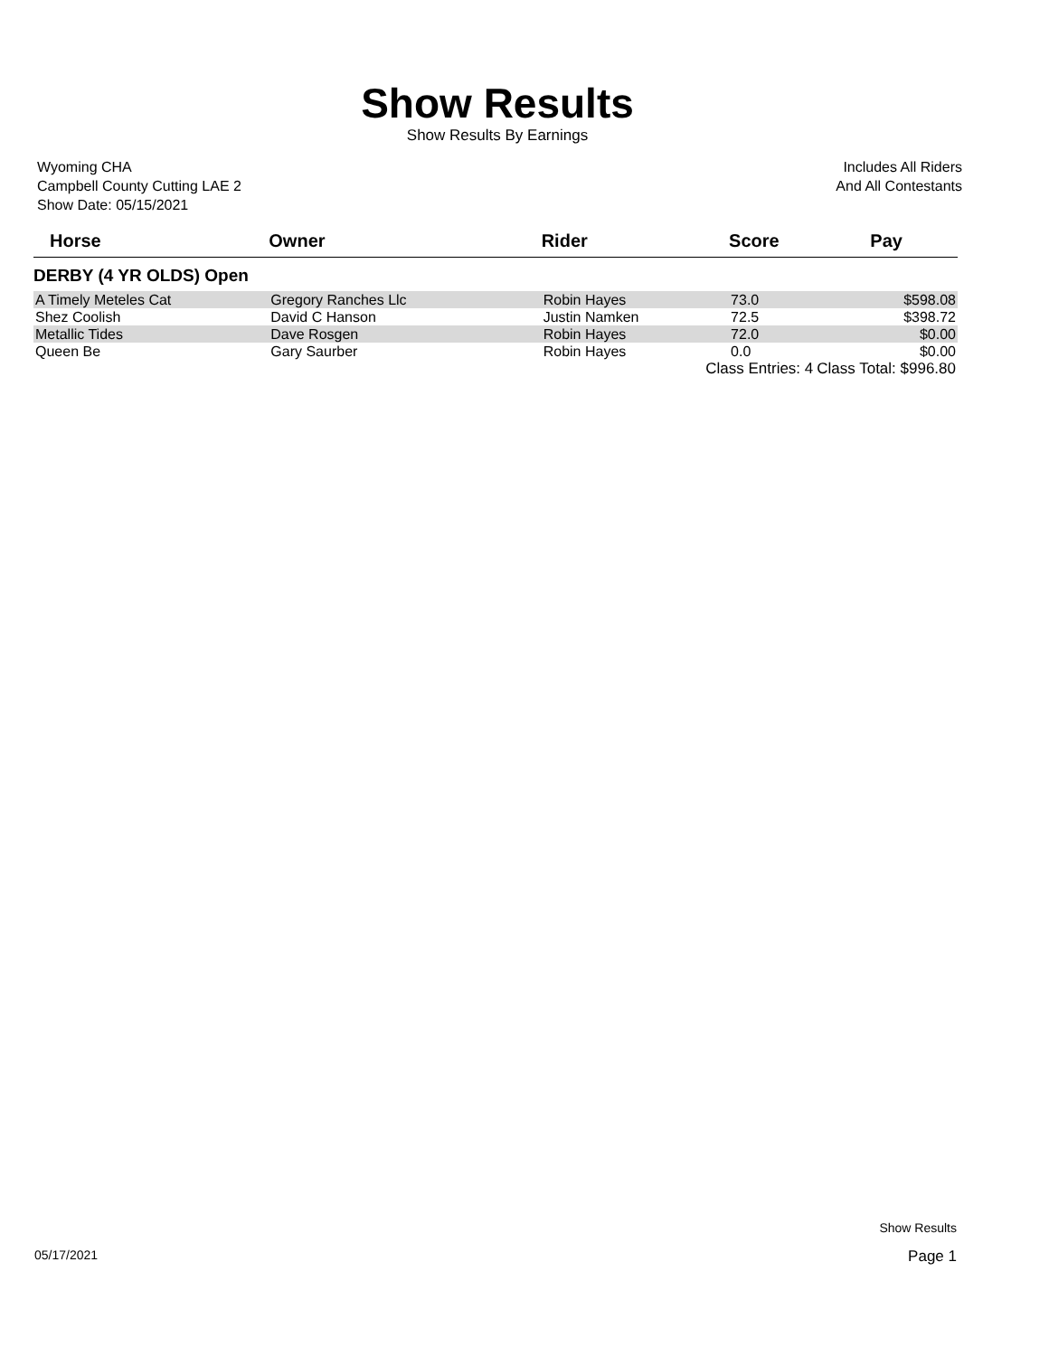Show Results
Show Results By Earnings
Wyoming CHA
Campbell County Cutting LAE 2
Show Date: 05/15/2021
Includes All Riders
And All Contestants
| Horse | Owner | Rider | Score | Pay |
| --- | --- | --- | --- | --- |
| DERBY (4 YR OLDS) Open | | | | |
| A Timely Meteles Cat | Gregory Ranches Llc | Robin Hayes | 73.0 | $598.08 |
| Shez Coolish | David C Hanson | Justin Namken | 72.5 | $398.72 |
| Metallic Tides | Dave Rosgen | Robin Hayes | 72.0 | $0.00 |
| Queen Be | Gary Saurber | Robin Hayes | 0.0 | $0.00 |
| | | Class Entries: 4 | | Class Total: $996.80 |
Show Results
05/17/2021 Page 1